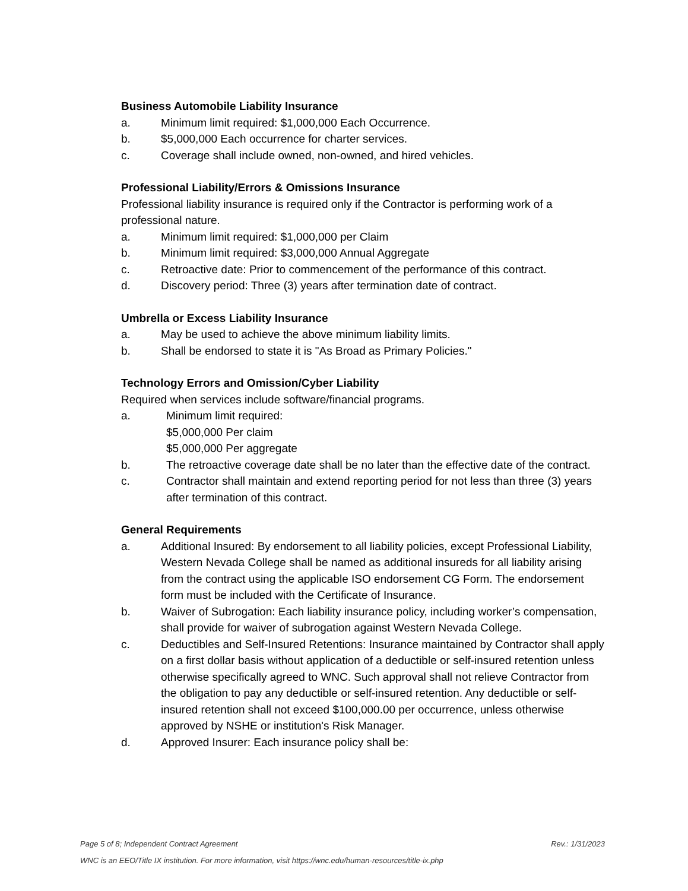Business Automobile Liability Insurance
a. Minimum limit required: $1,000,000 Each Occurrence.
b. $5,000,000 Each occurrence for charter services.
c. Coverage shall include owned, non-owned, and hired vehicles.
Professional Liability/Errors & Omissions Insurance
Professional liability insurance is required only if the Contractor is performing work of a professional nature.
a. Minimum limit required: $1,000,000 per Claim
b. Minimum limit required: $3,000,000 Annual Aggregate
c. Retroactive date: Prior to commencement of the performance of this contract.
d. Discovery period: Three (3) years after termination date of contract.
Umbrella or Excess Liability Insurance
a. May be used to achieve the above minimum liability limits.
b. Shall be endorsed to state it is "As Broad as Primary Policies."
Technology Errors and Omission/Cyber Liability
Required when services include software/financial programs.
a. Minimum limit required:
$5,000,000 Per claim
$5,000,000 Per aggregate
b. The retroactive coverage date shall be no later than the effective date of the contract.
c. Contractor shall maintain and extend reporting period for not less than three (3) years after termination of this contract.
General Requirements
a. Additional Insured: By endorsement to all liability policies, except Professional Liability, Western Nevada College shall be named as additional insureds for all liability arising from the contract using the applicable ISO endorsement CG Form. The endorsement form must be included with the Certificate of Insurance.
b. Waiver of Subrogation: Each liability insurance policy, including worker’s compensation, shall provide for waiver of subrogation against Western Nevada College.
c. Deductibles and Self-Insured Retentions: Insurance maintained by Contractor shall apply on a first dollar basis without application of a deductible or self-insured retention unless otherwise specifically agreed to WNC. Such approval shall not relieve Contractor from the obligation to pay any deductible or self-insured retention. Any deductible or self-insured retention shall not exceed $100,000.00 per occurrence, unless otherwise approved by NSHE or institution's Risk Manager.
d. Approved Insurer: Each insurance policy shall be:
Page 5 of 8; Independent Contract Agreement Rev.: 1/31/2023
WNC is an EEO/Title IX institution. For more information, visit https://wnc.edu/human-resources/title-ix.php